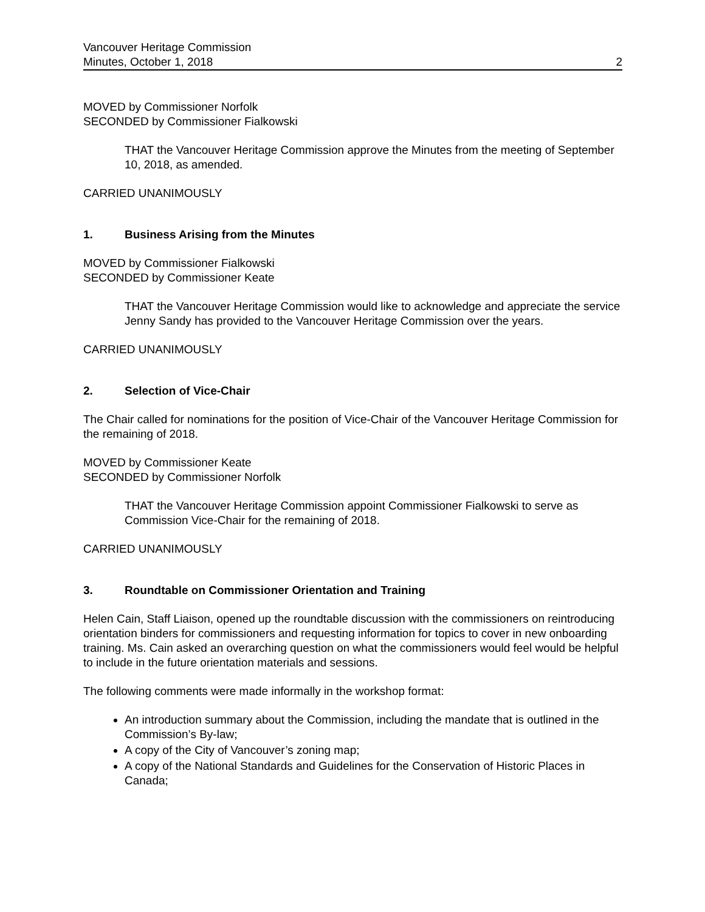Vancouver Heritage Commission
Minutes, October 1, 2018 2
MOVED by Commissioner Norfolk
SECONDED by Commissioner Fialkowski
THAT the Vancouver Heritage Commission approve the Minutes from the meeting of September 10, 2018, as amended.
CARRIED UNANIMOUSLY
1. Business Arising from the Minutes
MOVED by Commissioner Fialkowski
SECONDED by Commissioner Keate
THAT the Vancouver Heritage Commission would like to acknowledge and appreciate the service Jenny Sandy has provided to the Vancouver Heritage Commission over the years.
CARRIED UNANIMOUSLY
2. Selection of Vice-Chair
The Chair called for nominations for the position of Vice-Chair of the Vancouver Heritage Commission for the remaining of 2018.
MOVED by Commissioner Keate
SECONDED by Commissioner Norfolk
THAT the Vancouver Heritage Commission appoint Commissioner Fialkowski to serve as Commission Vice-Chair for the remaining of 2018.
CARRIED UNANIMOUSLY
3. Roundtable on Commissioner Orientation and Training
Helen Cain, Staff Liaison, opened up the roundtable discussion with the commissioners on reintroducing orientation binders for commissioners and requesting information for topics to cover in new onboarding training. Ms. Cain asked an overarching question on what the commissioners would feel would be helpful to include in the future orientation materials and sessions.
The following comments were made informally in the workshop format:
An introduction summary about the Commission, including the mandate that is outlined in the Commission’s By-law;
A copy of the City of Vancouver’s zoning map;
A copy of the National Standards and Guidelines for the Conservation of Historic Places in Canada;